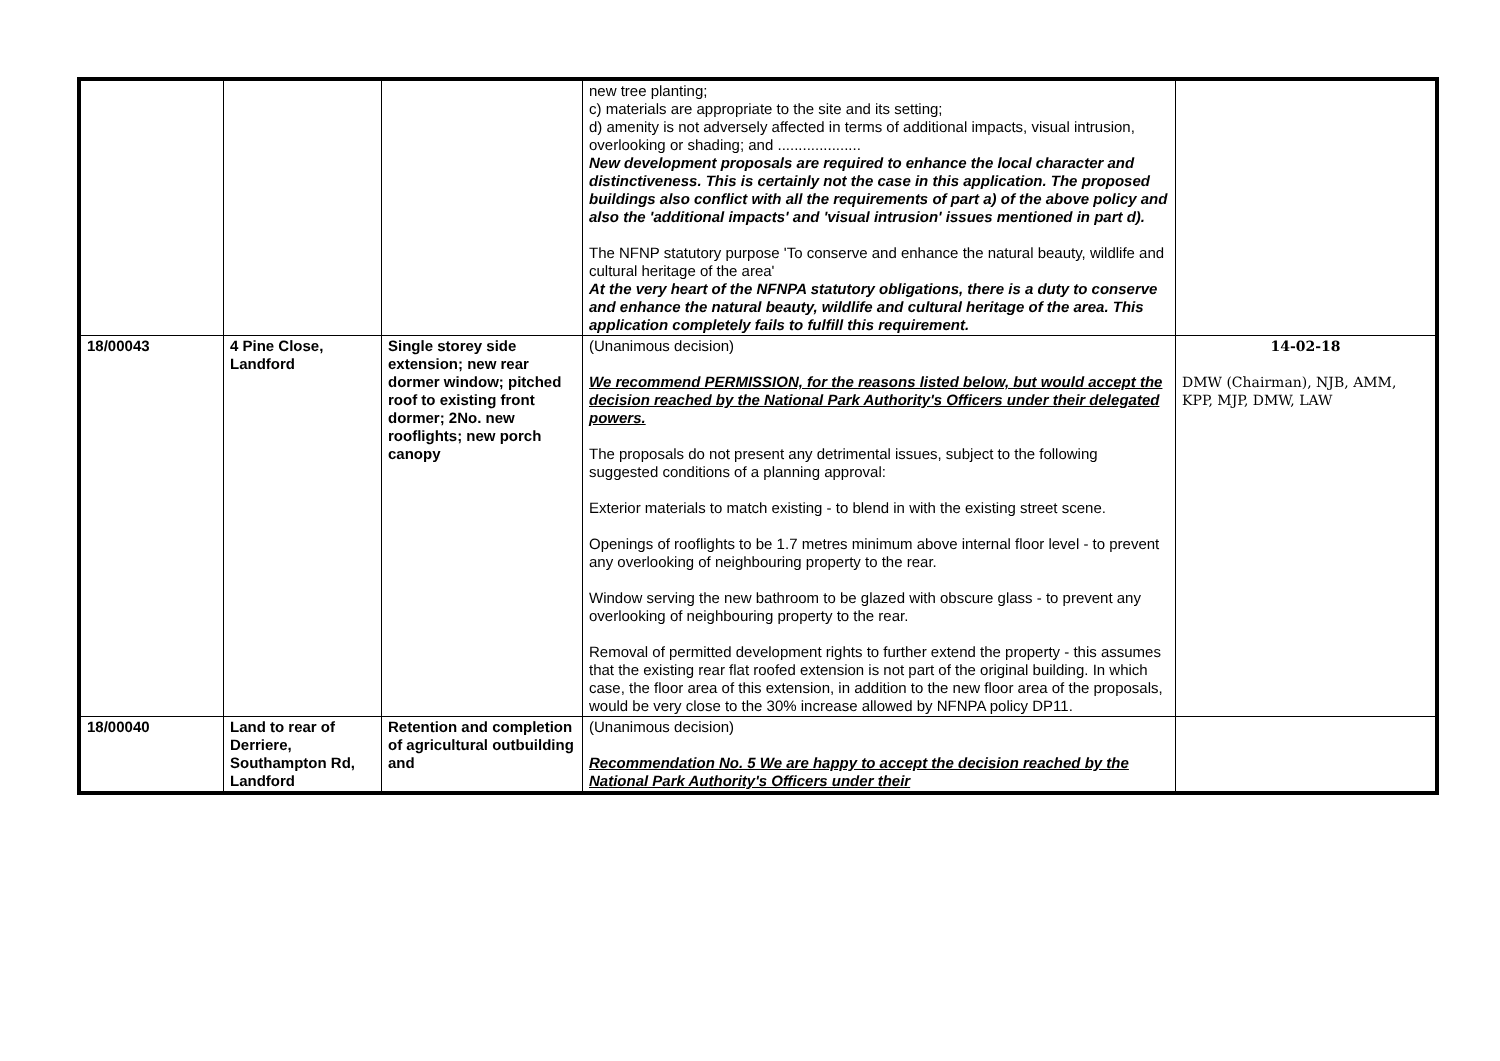| | | | new tree planting; c) materials are appropriate to the site and its setting; d) amenity is not adversely affected in terms of additional impacts, visual intrusion, overlooking or shading; and .................... New development proposals are required to enhance the local character and distinctiveness. This is certainly not the case in this application. The proposed buildings also conflict with all the requirements of part a) of the above policy and also the 'additional impacts' and 'visual intrusion' issues mentioned in part d). The NFNP statutory purpose 'To conserve and enhance the natural beauty, wildlife and cultural heritage of the area' At the very heart of the NFNPA statutory obligations, there is a duty to conserve and enhance the natural beauty, wildlife and cultural heritage of the area. This application completely fails to fulfill this requirement. | |
| 18/00043 | 4 Pine Close, Landford | Single storey side extension; new rear dormer window; pitched roof to existing front dormer; 2No. new rooflights; new porch canopy | (Unanimous decision) We recommend PERMISSION, for the reasons listed below, but would accept the decision reached by the National Park Authority's Officers under their delegated powers. The proposals do not present any detrimental issues, subject to the following suggested conditions of a planning approval: Exterior materials to match existing - to blend in with the existing street scene. Openings of rooflights to be 1.7 metres minimum above internal floor level - to prevent any overlooking of neighbouring property to the rear. Window serving the new bathroom to be glazed with obscure glass - to prevent any overlooking of neighbouring property to the rear. Removal of permitted development rights to further extend the property - this assumes that the existing rear flat roofed extension is not part of the original building. In which case, the floor area of this extension, in addition to the new floor area of the proposals, would be very close to the 30% increase allowed by NFNPA policy DP11. | 14-02-18 DMW (Chairman), NJB, AMM, KPP, MJP, DMW, LAW |
| 18/00040 | Land to rear of Derriere, Southampton Rd, Landford | Retention and completion of agricultural outbuilding and | (Unanimous decision) Recommendation No. 5 We are happy to accept the decision reached by the National Park Authority's Officers under their | |